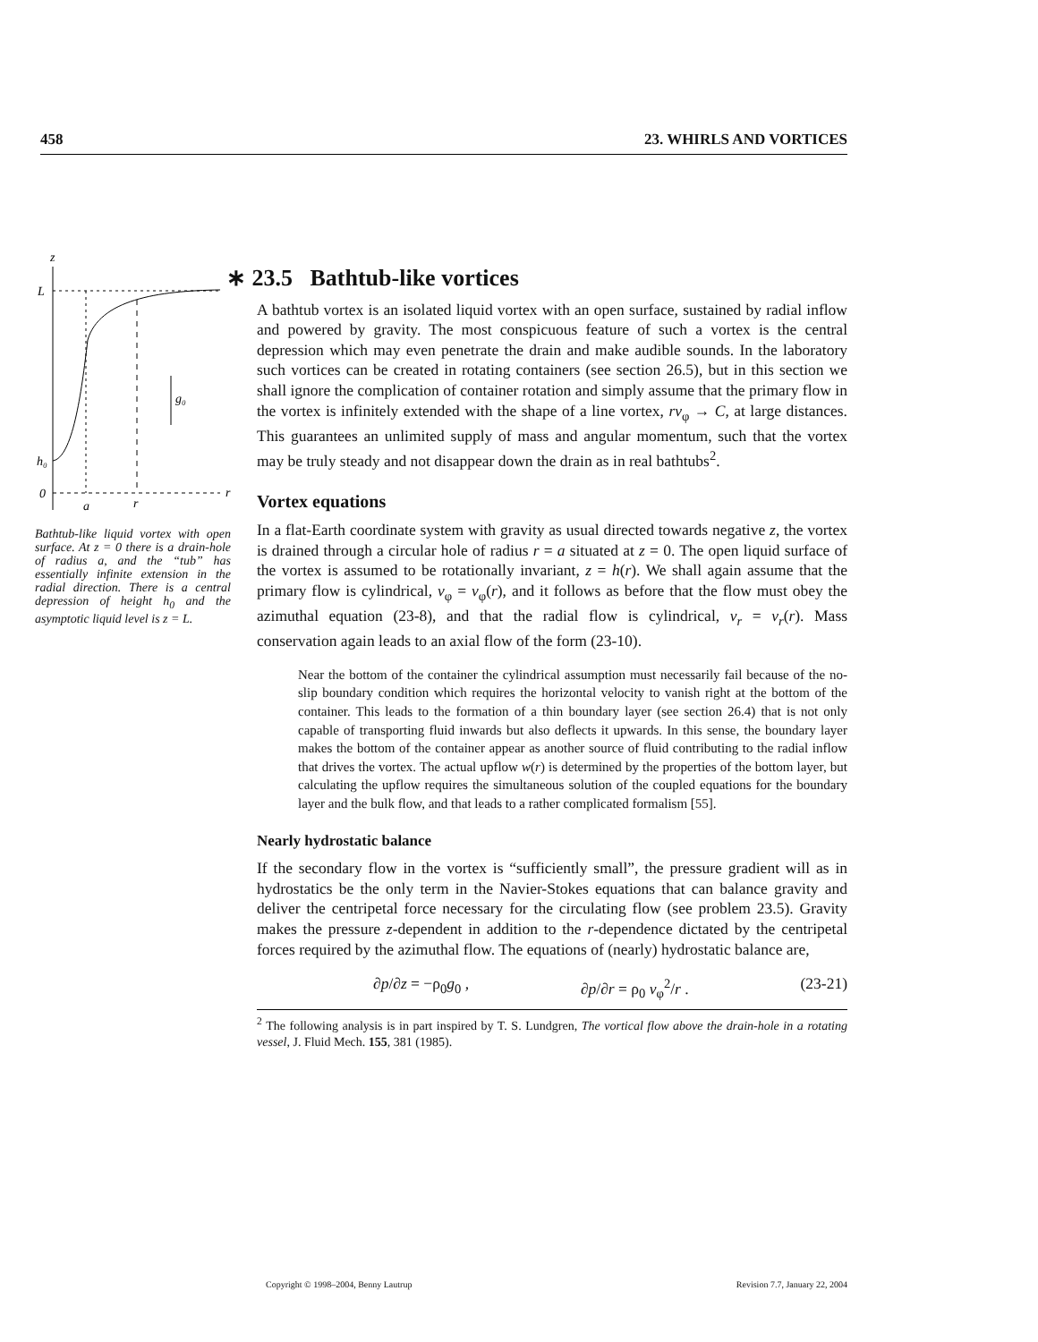458 23. WHIRLS AND VORTICES
z
g₀
L
h₀
0
r
a
r
Bathtub-like liquid vortex with open surface. At z = 0 there is a drain-hole of radius a, and the “tub” has essentially infinite extension in the radial direction. There is a central depression of height h<sub>0</sub> and the asymptotic liquid level is z = L.
∗ 23.5 Bathtub-like vortices
A bathtub vortex is an isolated liquid vortex with an open surface, sustained by radial inflow and powered by gravity. The most conspicuous feature of such a vortex is the central depression which may even penetrate the drain and make audible sounds. In the laboratory such vortices can be created in rotating containers (see section 26.5), but in this section we shall ignore the complication of container rotation and simply assume that the primary flow in the vortex is infinitely extended with the shape of a line vortex, rv<sub>φ</sub> → C, at large distances. This guarantees an unlimited supply of mass and angular momentum, such that the vortex may be truly steady and not disappear down the drain as in real bathtubs<sup>2</sup>.
Vortex equations
In a flat-Earth coordinate system with gravity as usual directed towards negative z, the vortex is drained through a circular hole of radius r = a situated at z = 0. The open liquid surface of the vortex is assumed to be rotationally invariant, z = h(r). We shall again assume that the primary flow is cylindrical, v<sub>φ</sub> = v<sub>φ</sub>(r), and it follows as before that the flow must obey the azimuthal equation (23-8), and that the radial flow is cylindrical, v<sub>r</sub> = v<sub>r</sub>(r). Mass conservation again leads to an axial flow of the form (23-10).
Near the bottom of the container the cylindrical assumption must necessarily fail because of the no-slip boundary condition which requires the horizontal velocity to vanish right at the bottom of the container. This leads to the formation of a thin boundary layer (see section 26.4) that is not only capable of transporting fluid inwards but also deflects it upwards. In this sense, the boundary layer makes the bottom of the container appear as another source of fluid contributing to the radial inflow that drives the vortex. The actual upflow w(r) is determined by the properties of the bottom layer, but calculating the upflow requires the simultaneous solution of the coupled equations for the boundary layer and the bulk flow, and that leads to a rather complicated formalism [55].
Nearly hydrostatic balance
If the secondary flow in the vortex is “sufficiently small”, the pressure gradient will as in hydrostatics be the only term in the Navier-Stokes equations that can balance gravity and deliver the centripetal force necessary for the circulating flow (see problem 23.5). Gravity makes the pressure z-dependent in addition to the r-dependence dictated by the centripetal forces required by the azimuthal flow. The equations of (nearly) hydrostatic balance are,
∂p/∂z = −ρ<sub>0</sub>g<sub>0</sub> , ∂p/∂r = ρ<sub>0</sub> v<sub>φ</sub><sup>2</sup>/r . (23-21)
<sup>2</sup> The following analysis is in part inspired by T. S. Lundgren, The vortical flow above the drain-hole in a rotating vessel, J. Fluid Mech. 155, 381 (1985).
Copyright © 1998–2004, Benny Lautrup Revision 7.7, January 22, 2004